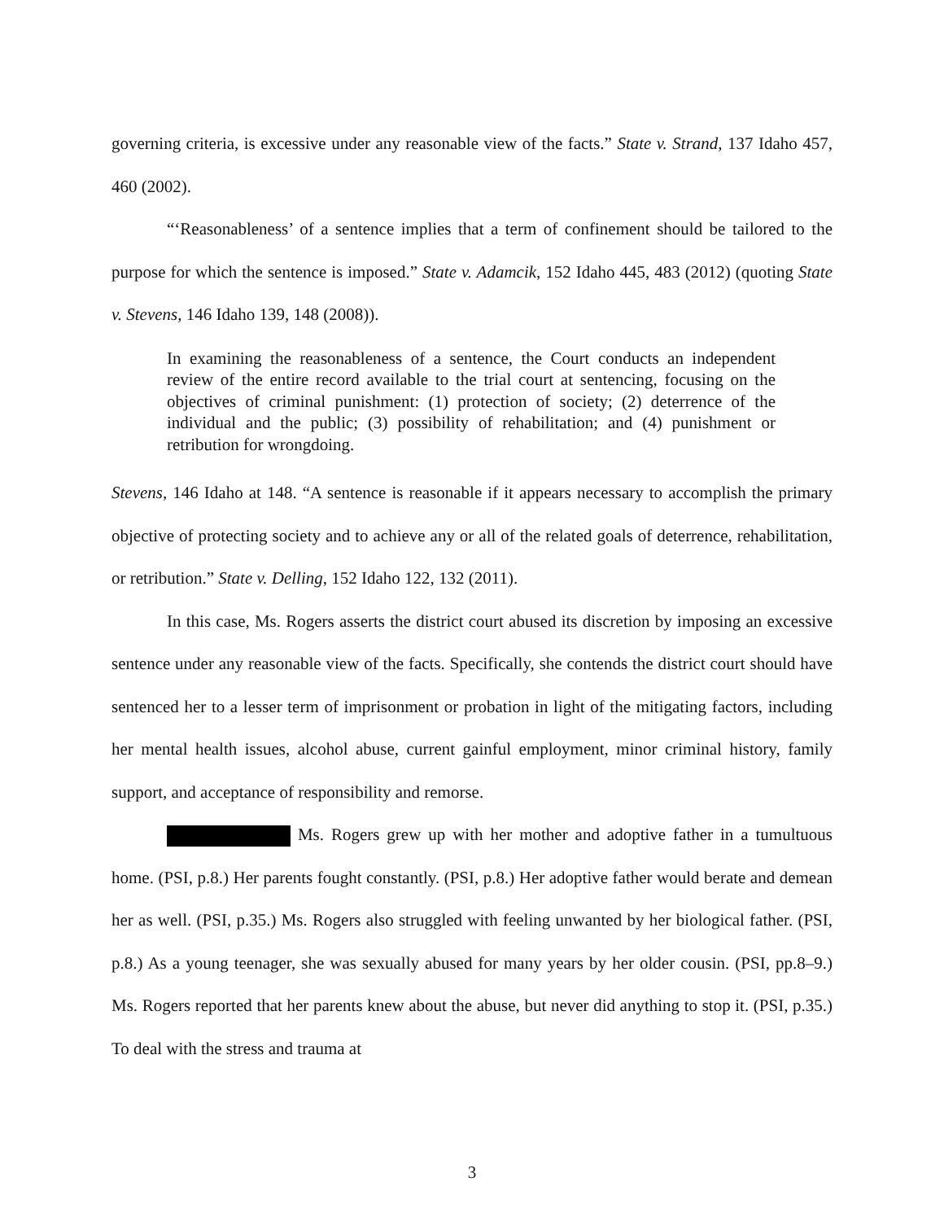governing criteria, is excessive under any reasonable view of the facts.” State v. Strand, 137 Idaho 457, 460 (2002).
“‘Reasonableness’ of a sentence implies that a term of confinement should be tailored to the purpose for which the sentence is imposed.” State v. Adamcik, 152 Idaho 445, 483 (2012) (quoting State v. Stevens, 146 Idaho 139, 148 (2008)).
In examining the reasonableness of a sentence, the Court conducts an independent review of the entire record available to the trial court at sentencing, focusing on the objectives of criminal punishment: (1) protection of society; (2) deterrence of the individual and the public; (3) possibility of rehabilitation; and (4) punishment or retribution for wrongdoing.
Stevens, 146 Idaho at 148. “A sentence is reasonable if it appears necessary to accomplish the primary objective of protecting society and to achieve any or all of the related goals of deterrence, rehabilitation, or retribution.” State v. Delling, 152 Idaho 122, 132 (2011).
In this case, Ms. Rogers asserts the district court abused its discretion by imposing an excessive sentence under any reasonable view of the facts. Specifically, she contends the district court should have sentenced her to a lesser term of imprisonment or probation in light of the mitigating factors, including her mental health issues, alcohol abuse, current gainful employment, minor criminal history, family support, and acceptance of responsibility and remorse.
Ms. Rogers grew up with her mother and adoptive father in a tumultuous home. (PSI, p.8.) Her parents fought constantly. (PSI, p.8.) Her adoptive father would berate and demean her as well. (PSI, p.35.) Ms. Rogers also struggled with feeling unwanted by her biological father. (PSI, p.8.) As a young teenager, she was sexually abused for many years by her older cousin. (PSI, pp.8–9.) Ms. Rogers reported that her parents knew about the abuse, but never did anything to stop it. (PSI, p.35.) To deal with the stress and trauma at
3